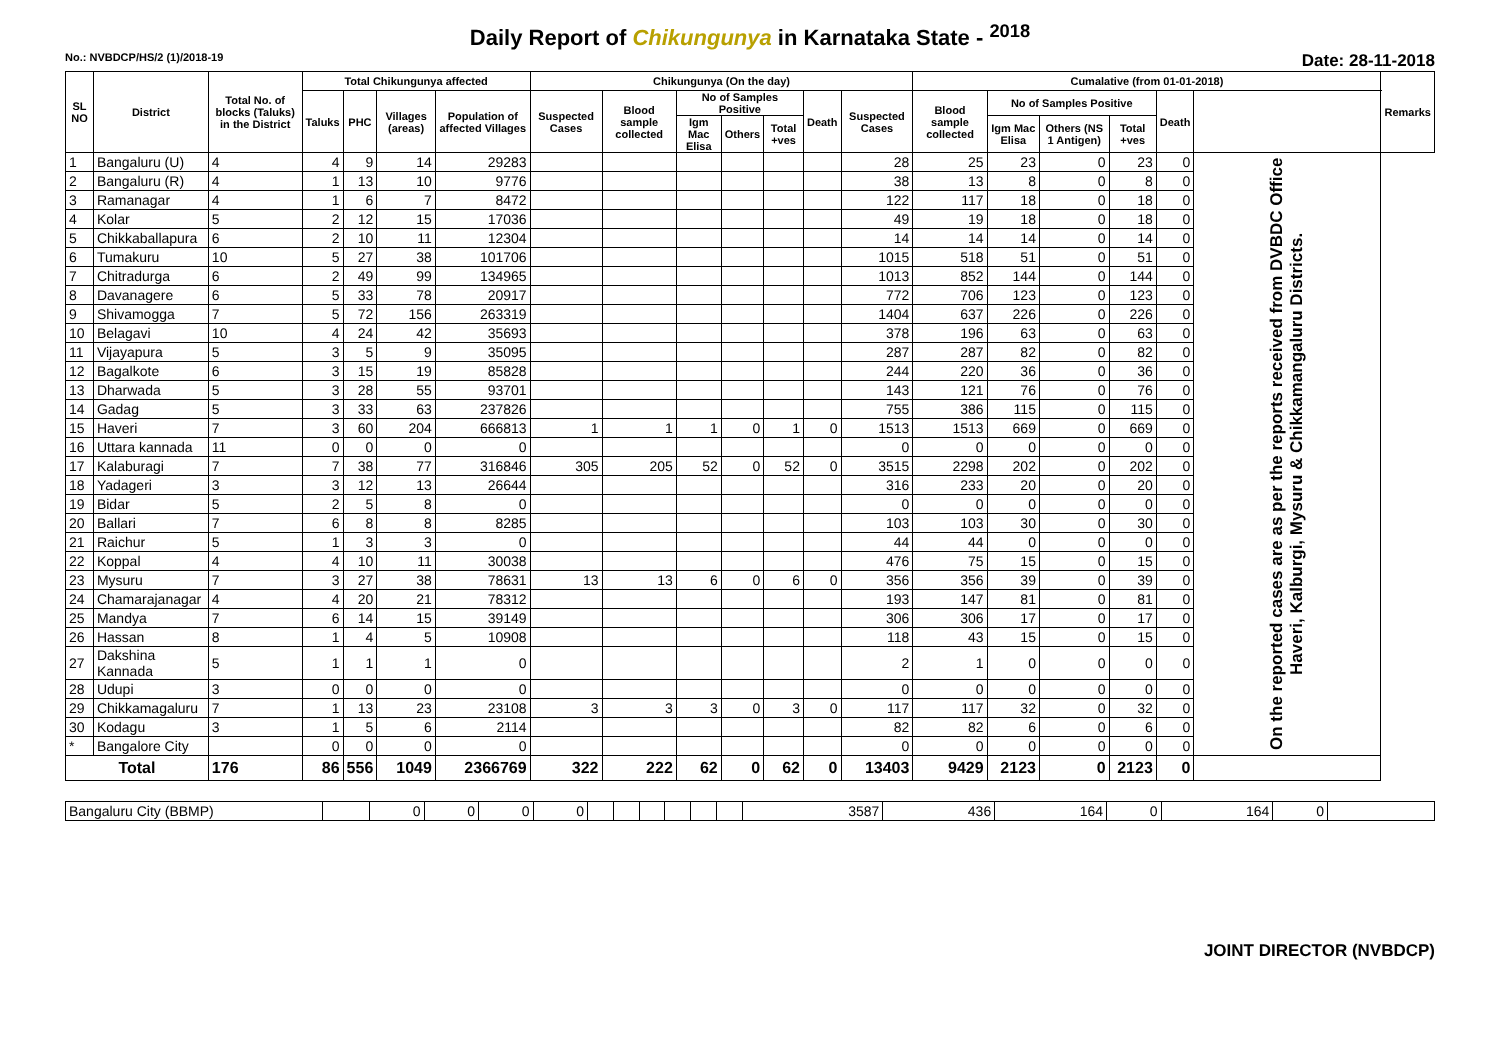Daily Report of Chikungunya in Karnataka State - <sup>2018</sup>
No.: NVBDCP/HS/2 (1)/2018-19 Date: 28-11-2018
| SL NO | District | Total No. of blocks (Taluks) in the District | Total Chikungunya affected | | | | Chikungunya (On the day) | | | | | | | Cumalative (from 01-01-2018) | | | | | | Remarks |
| --- | --- | --- | --- | --- | --- | --- | --- | --- | --- | --- | --- | --- | --- | --- | --- | --- | --- | --- | --- | --- |
| | | | Taluks | PHC | Villages (areas) | Population of affected Villages | Suspected Cases | Blood sample collected | No of Samples Positive | | | Death | Suspected Cases | Blood sample collected | No of Samples Positive | | | Death | | |
| | | | | | | | | | Igm Mac Elisa | Others | Total +ves | | | | Igm Mac Elisa | Others (NS 1 Antigen) | Total +ves | | | |
| 1 | Bangaluru (U) | 4 | 4 | 9 | 14 | 29283 | | | | | | | 28 | 25 | 23 | 0 | 23 | 0 | On the reported cases are as per the reports received from DVBDC Office Haveri, Kalburgi, Mysuru & Chikkamangaluru Districts. | |
| 2 | Bangaluru (R) | 4 | 1 | 13 | 10 | 9776 | | | | | | | 38 | 13 | 8 | 0 | 8 | 0 | | |
| 3 | Ramanagar | 4 | 1 | 6 | 7 | 8472 | | | | | | | 122 | 117 | 18 | 0 | 18 | 0 | | |
| 4 | Kolar | 5 | 2 | 12 | 15 | 17036 | | | | | | | 49 | 19 | 18 | 0 | 18 | 0 | | |
| 5 | Chikkaballapura | 6 | 2 | 10 | 11 | 12304 | | | | | | | 14 | 14 | 14 | 0 | 14 | 0 | | |
| 6 | Tumakuru | 10 | 5 | 27 | 38 | 101706 | | | | | | | 1015 | 518 | 51 | 0 | 51 | 0 | | |
| 7 | Chitradurga | 6 | 2 | 49 | 99 | 134965 | | | | | | | 1013 | 852 | 144 | 0 | 144 | 0 | | |
| 8 | Davanagere | 6 | 5 | 33 | 78 | 20917 | | | | | | | 772 | 706 | 123 | 0 | 123 | 0 | | |
| 9 | Shivamogga | 7 | 5 | 72 | 156 | 263319 | | | | | | | 1404 | 637 | 226 | 0 | 226 | 0 | | |
| 10 | Belagavi | 10 | 4 | 24 | 42 | 35693 | | | | | | | 378 | 196 | 63 | 0 | 63 | 0 | | |
| 11 | Vijayapura | 5 | 3 | 5 | 9 | 35095 | | | | | | | 287 | 287 | 82 | 0 | 82 | 0 | | |
| 12 | Bagalkote | 6 | 3 | 15 | 19 | 85828 | | | | | | | 244 | 220 | 36 | 0 | 36 | 0 | | |
| 13 | Dharwada | 5 | 3 | 28 | 55 | 93701 | | | | | | | 143 | 121 | 76 | 0 | 76 | 0 | | |
| 14 | Gadag | 5 | 3 | 33 | 63 | 237826 | | | | | | | 755 | 386 | 115 | 0 | 115 | 0 | | |
| 15 | Haveri | 7 | 3 | 60 | 204 | 666813 | 1 | 1 | 1 | 0 | 1 | 0 | 1513 | 1513 | 669 | 0 | 669 | 0 | | |
| 16 | Uttara kannada | 11 | 0 | 0 | 0 | 0 | | | | | | | 0 | 0 | 0 | 0 | 0 | 0 | | |
| 17 | Kalaburagi | 7 | 7 | 38 | 77 | 316846 | 305 | 205 | 52 | 0 | 52 | 0 | 3515 | 2298 | 202 | 0 | 202 | 0 | | |
| 18 | Yadageri | 3 | 3 | 12 | 13 | 26644 | | | | | | | 316 | 233 | 20 | 0 | 20 | 0 | | |
| 19 | Bidar | 5 | 2 | 5 | 8 | 0 | | | | | | | 0 | 0 | 0 | 0 | 0 | 0 | | |
| 20 | Ballari | 7 | 6 | 8 | 8 | 8285 | | | | | | | 103 | 103 | 30 | 0 | 30 | 0 | | |
| 21 | Raichur | 5 | 1 | 3 | 3 | 0 | | | | | | | 44 | 44 | 0 | 0 | 0 | 0 | | |
| 22 | Koppal | 4 | 4 | 10 | 11 | 30038 | | | | | | | 476 | 75 | 15 | 0 | 15 | 0 | | |
| 23 | Mysuru | 7 | 3 | 27 | 38 | 78631 | 13 | 13 | 6 | 0 | 6 | 0 | 356 | 356 | 39 | 0 | 39 | 0 | | |
| 24 | Chamarajanagar | 4 | 4 | 20 | 21 | 78312 | | | | | | | 193 | 147 | 81 | 0 | 81 | 0 | | |
| 25 | Mandya | 7 | 6 | 14 | 15 | 39149 | | | | | | | 306 | 306 | 17 | 0 | 17 | 0 | | |
| 26 | Hassan | 8 | 1 | 4 | 5 | 10908 | | | | | | | 118 | 43 | 15 | 0 | 15 | 0 | | |
| 27 | Dakshina Kannada | 5 | 1 | 1 | 1 | 0 | | | | | | | 2 | 1 | 0 | 0 | 0 | 0 | | |
| 28 | Udupi | 3 | 0 | 0 | 0 | 0 | | | | | | | 0 | 0 | 0 | 0 | 0 | 0 | | |
| 29 | Chikkamagaluru | 7 | 1 | 13 | 23 | 23108 | 3 | 3 | 3 | 0 | 3 | 0 | 117 | 117 | 32 | 0 | 32 | 0 | | |
| 30 | Kodagu | 3 | 1 | 5 | 6 | 2114 | | | | | | | 82 | 82 | 6 | 0 | 6 | 0 | | |
| * | Bangalore City | | 0 | 0 | 0 | 0 | | | | | | | 0 | 0 | 0 | 0 | 0 | 0 | | |
| Total | | 176 | 86 | 556 | 1049 | 2366769 | 322 | 222 | 62 | 0 | 62 | 0 | 13403 | 9429 | 2123 | 0 | 2123 | 0 | | |
| Bangaluru City (BBMP) | | 0 | 0 | 0 | 0 | | | | | | | 3587 | 436 | 164 | 0 | 164 | 0 | |
JOINT DIRECTOR (NVBDCP)